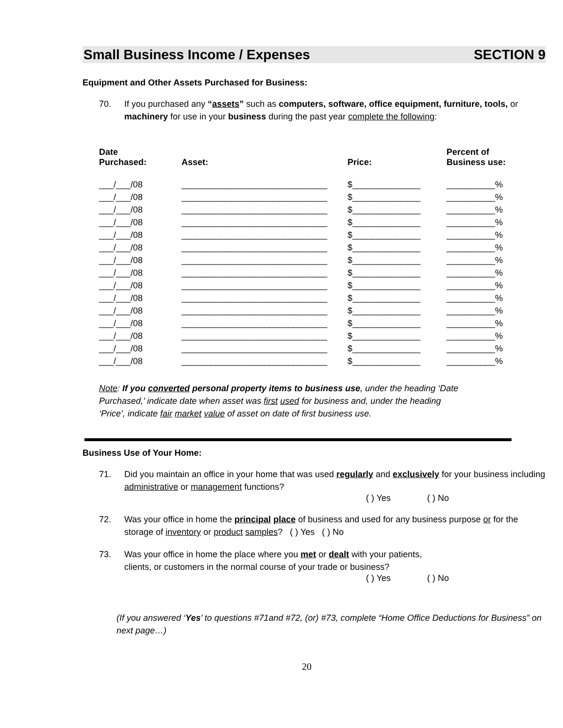Small Business Income / Expenses SECTION 9
Equipment and Other Assets Purchased for Business:
70. If you purchased any “assets” such as computers, software, office equipment, furniture, tools, or machinery for use in your business during the past year complete the following:
| Date Purchased: | Asset: | Price: | Percent of Business use: |
| --- | --- | --- | --- |
| ___/___/08 | ______________________________ | $______________ | __________% |
| ___/___/08 | ______________________________ | $______________ | __________% |
| ___/___/08 | ______________________________ | $______________ | __________% |
| ___/___/08 | ______________________________ | $______________ | __________% |
| ___/___/08 | ______________________________ | $______________ | __________% |
| ___/___/08 | ______________________________ | $______________ | __________% |
| ___/___/08 | ______________________________ | $______________ | __________% |
| ___/___/08 | ______________________________ | $______________ | __________% |
| ___/___/08 | ______________________________ | $______________ | __________% |
| ___/___/08 | ______________________________ | $______________ | __________% |
| ___/___/08 | ______________________________ | $______________ | __________% |
| ___/___/08 | ______________________________ | $______________ | __________% |
| ___/___/08 | ______________________________ | $______________ | __________% |
| ___/___/08 | ______________________________ | $______________ | __________% |
| ___/___/08 | ______________________________ | $______________ | __________% |
Note: If you converted personal property items to business use, under the heading ‘Date Purchased,’ indicate date when asset was first used for business and, under the heading ‘Price’, indicate fair market value of asset on date of first business use.
Business Use of Your Home:
71. Did you maintain an office in your home that was used regularly and exclusively for your business including administrative or management functions?
( ) Yes ( ) No
72. Was your office in home the principal place of business and used for any business purpose or for the storage of inventory or product samples? ( ) Yes ( ) No
73. Was your office in home the place where you met or dealt with your patients,
clients, or customers in the normal course of your trade or business?
( ) Yes ( ) No
(If you answered ‘Yes’ to questions #71and #72, (or) #73, complete “Home Office Deductions for Business” on next page…)
20